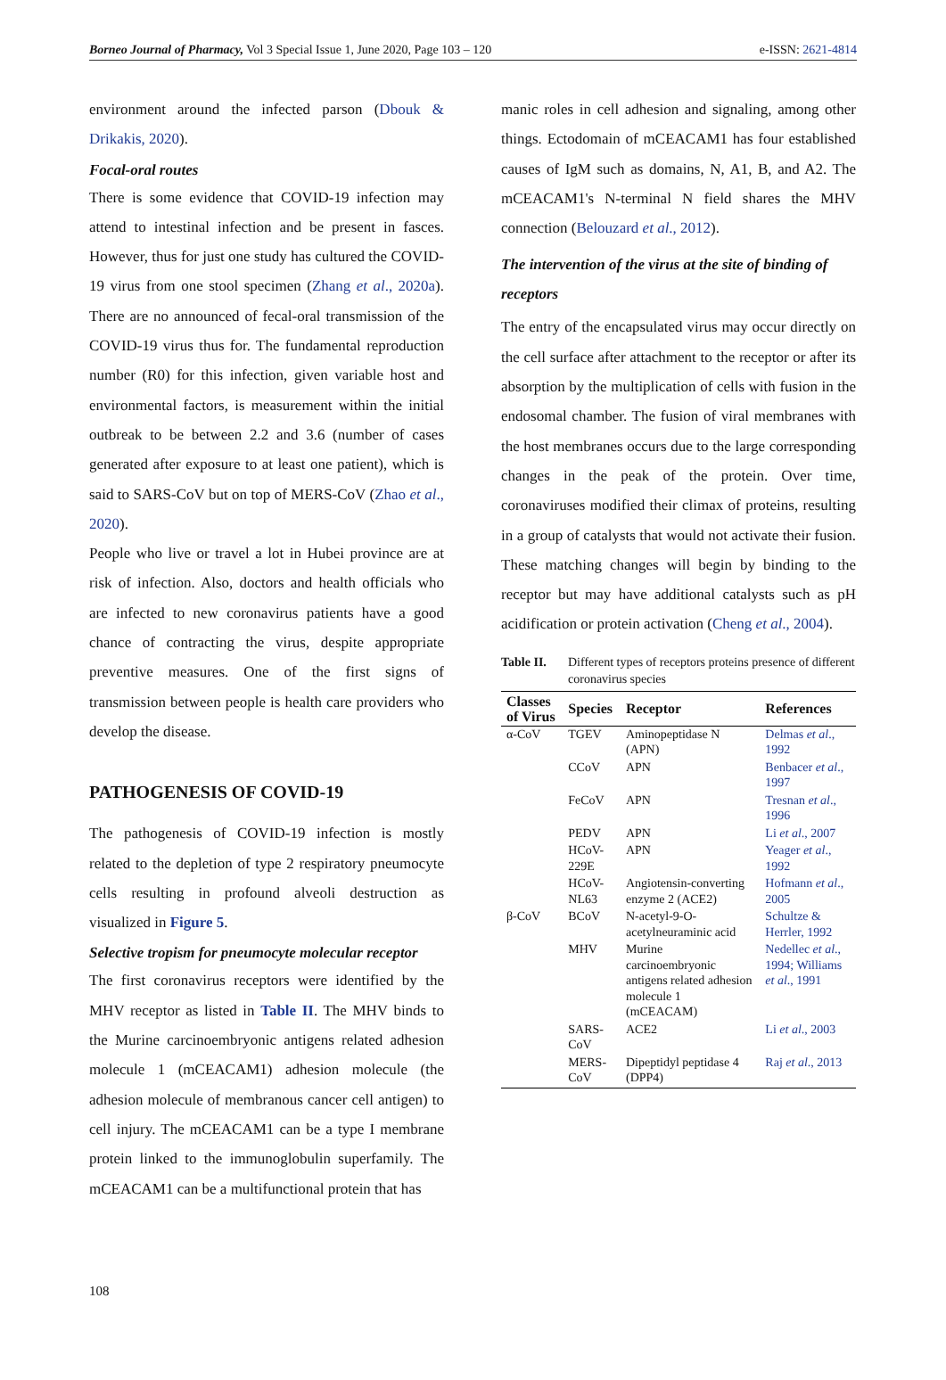Borneo Journal of Pharmacy, Vol 3 Special Issue 1, June 2020, Page 103 – 120 e-ISSN: 2621-4814
environment around the infected parson (Dbouk & Drikakis, 2020).
Focal-oral routes
There is some evidence that COVID-19 infection may attend to intestinal infection and be present in fasces. However, thus for just one study has cultured the COVID-19 virus from one stool specimen (Zhang et al., 2020a). There are no announced of fecal-oral transmission of the COVID-19 virus thus for. The fundamental reproduction number (R0) for this infection, given variable host and environmental factors, is measurement within the initial outbreak to be between 2.2 and 3.6 (number of cases generated after exposure to at least one patient), which is said to SARS-CoV but on top of MERS-CoV (Zhao et al., 2020).
People who live or travel a lot in Hubei province are at risk of infection. Also, doctors and health officials who are infected to new coronavirus patients have a good chance of contracting the virus, despite appropriate preventive measures. One of the first signs of transmission between people is health care providers who develop the disease.
PATHOGENESIS OF COVID-19
The pathogenesis of COVID-19 infection is mostly related to the depletion of type 2 respiratory pneumocyte cells resulting in profound alveoli destruction as visualized in Figure 5.
Selective tropism for pneumocyte molecular receptor
The first coronavirus receptors were identified by the MHV receptor as listed in Table II. The MHV binds to the Murine carcinoembryonic antigens related adhesion molecule 1 (mCEACAM1) adhesion molecule (the adhesion molecule of membranous cancer cell antigen) to cell injury. The mCEACAM1 can be a type I membrane protein linked to the immunoglobulin superfamily. The mCEACAM1 can be a multifunctional protein that has
manic roles in cell adhesion and signaling, among other things. Ectodomain of mCEACAM1 has four established causes of IgM such as domains, N, A1, B, and A2. The mCEACAM1's N-terminal N field shares the MHV connection (Belouzard et al., 2012).
The intervention of the virus at the site of binding of receptors
The entry of the encapsulated virus may occur directly on the cell surface after attachment to the receptor or after its absorption by the multiplication of cells with fusion in the endosomal chamber. The fusion of viral membranes with the host membranes occurs due to the large corresponding changes in the peak of the protein. Over time, coronaviruses modified their climax of proteins, resulting in a group of catalysts that would not activate their fusion. These matching changes will begin by binding to the receptor but may have additional catalysts such as pH acidification or protein activation (Cheng et al., 2004).
Table II. Different types of receptors proteins presence of different coronavirus species
| Classes of Virus | Species | Receptor | References |
| --- | --- | --- | --- |
| α-CoV | TGEV | Aminopeptidase N (APN) | Delmas et al ., 1992 |
| | CCoV | APN | Benbacer et al ., 1997 |
| | FeCoV | APN | Tresnan et al ., 1996 |
| | PEDV | APN | Li et al ., 2007 |
| | HCoV-229E | APN | Yeager et al ., 1992 |
| | HCoV-NL63 | Angiotensin-converting enzyme 2 (ACE2) | Hofmann et al ., 2005 |
| β-CoV | BCoV | N-acetyl-9-O-acetylneuraminic acid | Schultze & Herrler, 1992 |
| | MHV | Murine carcinoembryonic antigens related adhesion molecule 1 (mCEACAM) | Nedellec et al ., 1994; Williams et al ., 1991 |
| | SARS-CoV | ACE2 | Li et al ., 2003 |
| | MERS-CoV | Dipeptidyl peptidase 4 (DPP4) | Raj et al ., 2013 |
108